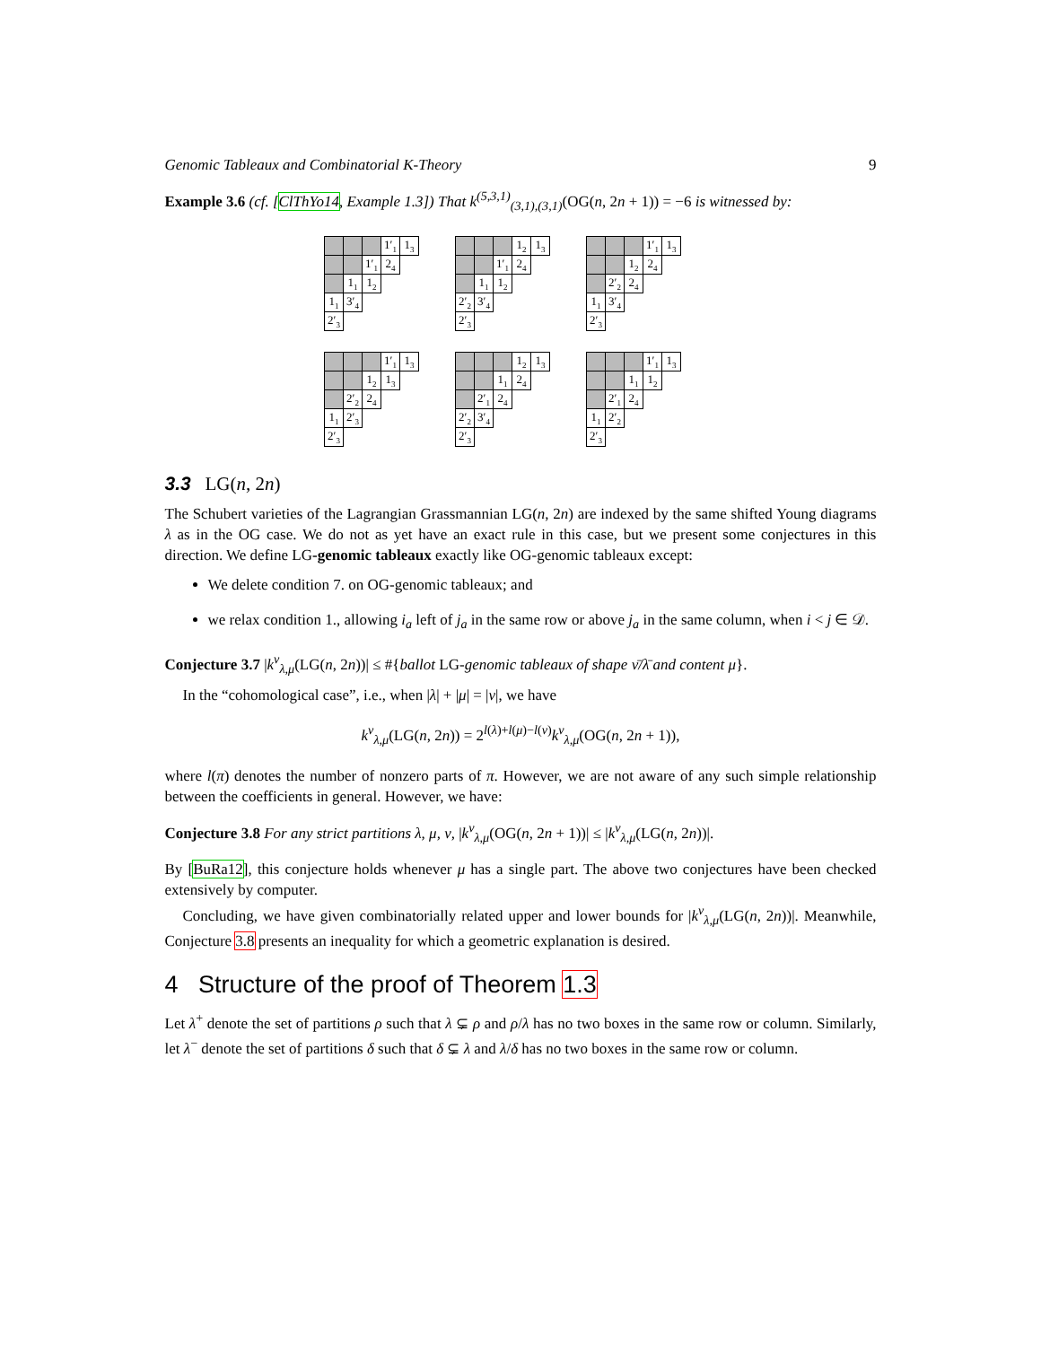Genomic Tableaux and Combinatorial K-Theory 9
Example 3.6 (cf. [ClThYo14, Example 1.3]) That k<sup>(5,3,1)</sup><sub>(3,1),(3,1)</sub>(OG(n, 2n + 1)) = −6 is witnessed by:
1′<sub>1</sub>
1<sub>3</sub>
1′<sub>1</sub>
2<sub>4</sub>
1<sub>1</sub>
1<sub>2</sub>
1<sub>1</sub>
3′<sub>4</sub>
2′<sub>3</sub>
1<sub>2</sub>
1<sub>3</sub>
1′<sub>1</sub>
2<sub>4</sub>
1<sub>1</sub>
1<sub>2</sub>
2′<sub>2</sub>
3′<sub>4</sub>
2′<sub>3</sub>
1′<sub>1</sub>
1<sub>3</sub>
1<sub>2</sub>
2<sub>4</sub>
2′<sub>2</sub>
2<sub>4</sub>
1<sub>1</sub>
3′<sub>4</sub>
2′<sub>3</sub>
1′<sub>1</sub>
1<sub>3</sub>
1<sub>2</sub>
1<sub>3</sub>
2′<sub>2</sub>
2<sub>4</sub>
1<sub>1</sub>
2′<sub>3</sub>
2′<sub>3</sub>
1<sub>2</sub>
1<sub>3</sub>
1<sub>1</sub>
2<sub>4</sub>
2′<sub>1</sub>
2<sub>4</sub>
2′<sub>2</sub>
3′<sub>4</sub>
2′<sub>3</sub>
1′<sub>1</sub>
1<sub>3</sub>
1<sub>1</sub>
1<sub>2</sub>
2′<sub>1</sub>
2<sub>4</sub>
1<sub>1</sub>
2′<sub>2</sub>
2′<sub>3</sub>
3.3 LG(n, 2n)
The Schubert varieties of the Lagrangian Grassmannian LG(n, 2n) are indexed by the same shifted Young diagrams λ as in the OG case. We do not as yet have an exact rule in this case, but we present some conjectures in this direction. We define LG-genomic tableaux exactly like OG-genomic tableaux except:
We delete condition 7. on OG-genomic tableaux; and
we relax condition 1., allowing i<sub>a</sub> left of j<sub>a</sub> in the same row or above j<sub>a</sub> in the same column, when i < j ∈ 𝒟.
Conjecture 3.7 |k<sup>ν</sup><sub>λ,μ</sub>(LG(n, 2n))| ≤ #{ballot LG-genomic tableaux of shape ν̄/λ̄ and content μ}.
In the “cohomological case”, i.e., when |λ| + |μ| = |ν|, we have
k<sup>ν</sup><sub>λ,μ</sub>(LG(n, 2n)) = 2<sup>l(λ)+l(μ)−l(ν)</sup>k<sup>ν</sup><sub>λ,μ</sub>(OG(n, 2n + 1)),
where l(π) denotes the number of nonzero parts of π. However, we are not aware of any such simple relationship between the coefficients in general. However, we have:
Conjecture 3.8 For any strict partitions λ, μ, ν, |k<sup>ν</sup><sub>λ,μ</sub>(OG(n, 2n + 1))| ≤ |k<sup>ν</sup><sub>λ,μ</sub>(LG(n, 2n))|.
By [BuRa12], this conjecture holds whenever μ has a single part. The above two conjectures have been checked extensively by computer.
Concluding, we have given combinatorially related upper and lower bounds for |k<sup>ν</sup><sub>λ,μ</sub>(LG(n, 2n))|. Meanwhile, Conjecture 3.8 presents an inequality for which a geometric explanation is desired.
4 Structure of the proof of Theorem 1.3
Let λ<sup>+</sup> denote the set of partitions ρ such that λ ⊊ ρ and ρ/λ has no two boxes in the same row or column. Similarly, let λ<sup>−</sup> denote the set of partitions δ such that δ ⊊ λ and λ/δ has no two boxes in the same row or column.